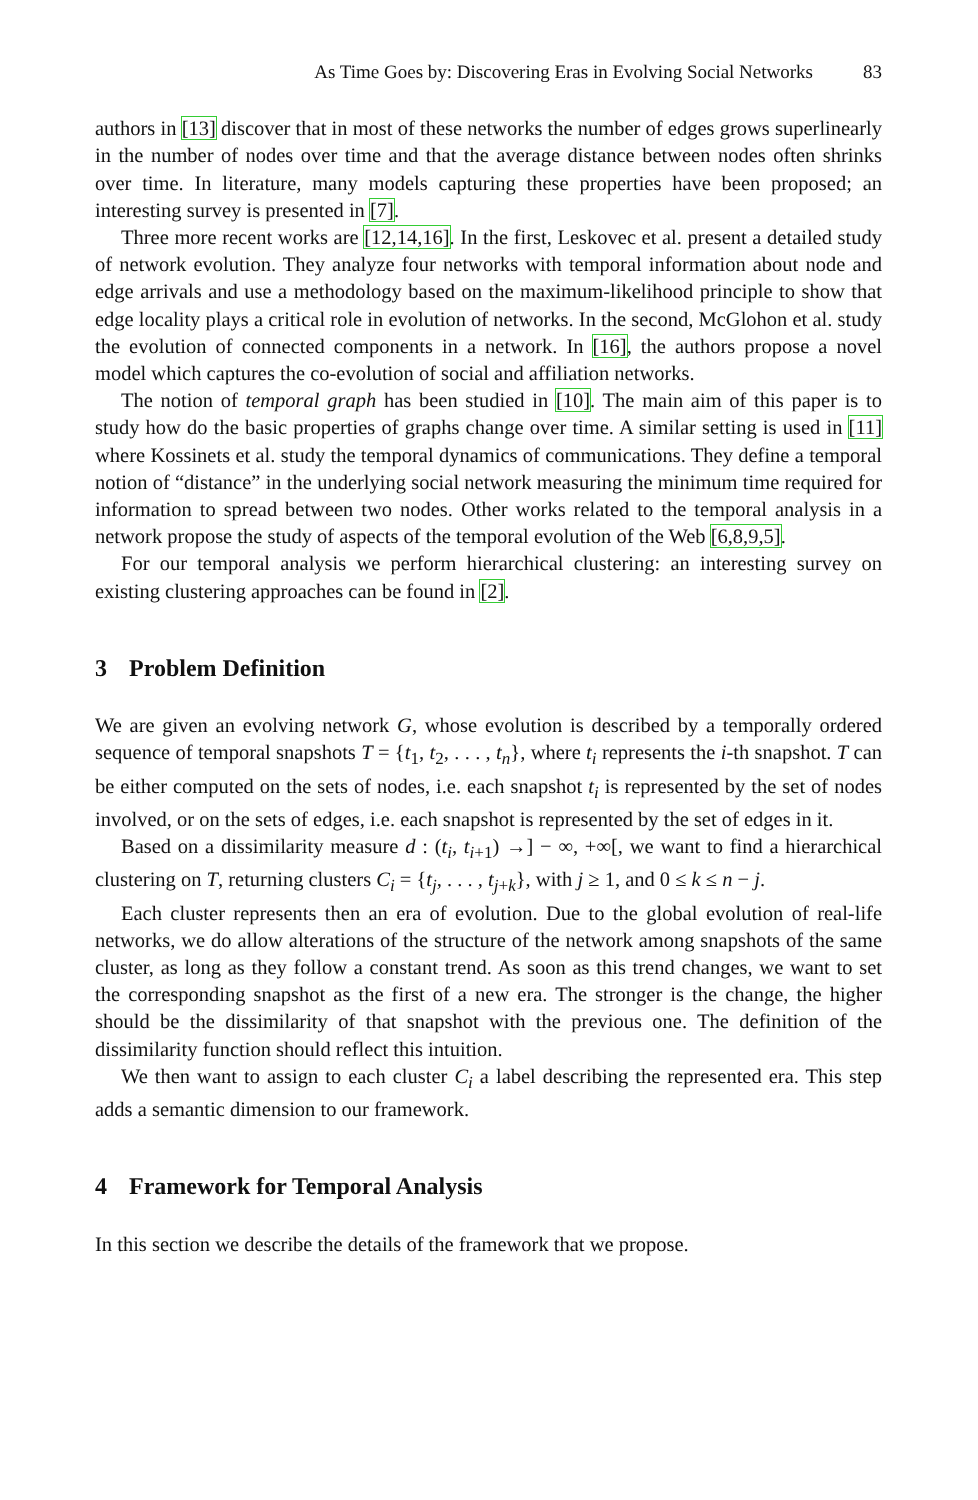As Time Goes by: Discovering Eras in Evolving Social Networks 83
authors in [13] discover that in most of these networks the number of edges grows superlinearly in the number of nodes over time and that the average distance between nodes often shrinks over time. In literature, many models capturing these properties have been proposed; an interesting survey is presented in [7].
Three more recent works are [12,14,16]. In the first, Leskovec et al. present a detailed study of network evolution. They analyze four networks with temporal information about node and edge arrivals and use a methodology based on the maximum-likelihood principle to show that edge locality plays a critical role in evolution of networks. In the second, McGlohon et al. study the evolution of connected components in a network. In [16], the authors propose a novel model which captures the co-evolution of social and affiliation networks.
The notion of temporal graph has been studied in [10]. The main aim of this paper is to study how do the basic properties of graphs change over time. A similar setting is used in [11] where Kossinets et al. study the temporal dynamics of communications. They define a temporal notion of “distance” in the underlying social network measuring the minimum time required for information to spread between two nodes. Other works related to the temporal analysis in a network propose the study of aspects of the temporal evolution of the Web [6,8,9,5].
For our temporal analysis we perform hierarchical clustering: an interesting survey on existing clustering approaches can be found in [2].
3 Problem Definition
We are given an evolving network G, whose evolution is described by a temporally ordered sequence of temporal snapshots T = {t<sub>1</sub>, t<sub>2</sub>, . . . , t<sub>n</sub>}, where t<sub>i</sub> represents the i-th snapshot. T can be either computed on the sets of nodes, i.e. each snapshot t<sub>i</sub> is represented by the set of nodes involved, or on the sets of edges, i.e. each snapshot is represented by the set of edges in it.
Based on a dissimilarity measure d : (t<sub>i</sub>, t<sub>i+1</sub>) →] − ∞, +∞[, we want to find a hierarchical clustering on T, returning clusters C<sub>i</sub> = {t<sub>j</sub>, . . . , t<sub>j+k</sub>}, with j ≥ 1, and 0 ≤ k ≤ n − j.
Each cluster represents then an era of evolution. Due to the global evolution of real-life networks, we do allow alterations of the structure of the network among snapshots of the same cluster, as long as they follow a constant trend. As soon as this trend changes, we want to set the corresponding snapshot as the first of a new era. The stronger is the change, the higher should be the dissimilarity of that snapshot with the previous one. The definition of the dissimilarity function should reflect this intuition.
We then want to assign to each cluster C<sub>i</sub> a label describing the represented era. This step adds a semantic dimension to our framework.
4 Framework for Temporal Analysis
In this section we describe the details of the framework that we propose.